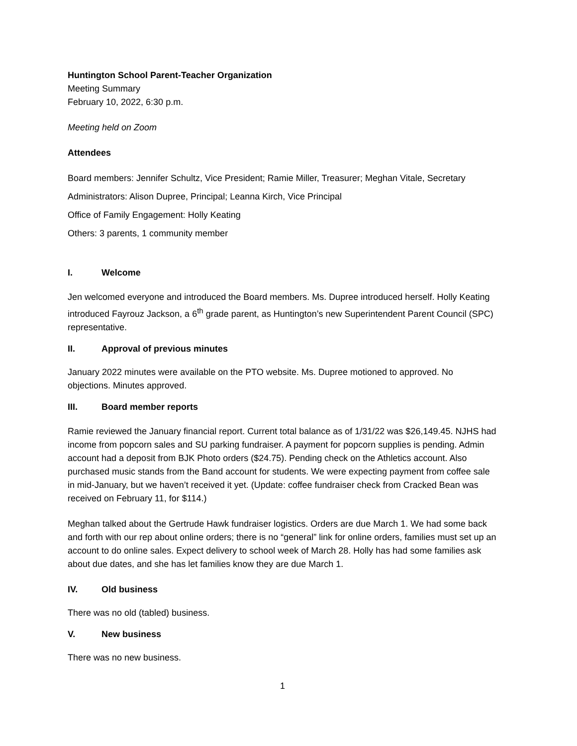Huntington School Parent-Teacher Organization
Meeting Summary
February 10, 2022, 6:30 p.m.
Meeting held on Zoom
Attendees
Board members: Jennifer Schultz, Vice President; Ramie Miller, Treasurer; Meghan Vitale, Secretary
Administrators: Alison Dupree, Principal; Leanna Kirch, Vice Principal
Office of Family Engagement: Holly Keating
Others: 3 parents, 1 community member
I. Welcome
Jen welcomed everyone and introduced the Board members. Ms. Dupree introduced herself. Holly Keating introduced Fayrouz Jackson, a 6<sup>th</sup> grade parent, as Huntington’s new Superintendent Parent Council (SPC) representative.
II. Approval of previous minutes
January 2022 minutes were available on the PTO website. Ms. Dupree motioned to approved. No objections. Minutes approved.
III. Board member reports
Ramie reviewed the January financial report. Current total balance as of 1/31/22 was $26,149.45. NJHS had income from popcorn sales and SU parking fundraiser. A payment for popcorn supplies is pending. Admin account had a deposit from BJK Photo orders ($24.75). Pending check on the Athletics account. Also purchased music stands from the Band account for students. We were expecting payment from coffee sale in mid-January, but we haven’t received it yet. (Update: coffee fundraiser check from Cracked Bean was received on February 11, for $114.)
Meghan talked about the Gertrude Hawk fundraiser logistics. Orders are due March 1. We had some back and forth with our rep about online orders; there is no “general” link for online orders, families must set up an account to do online sales. Expect delivery to school week of March 28. Holly has had some families ask about due dates, and she has let families know they are due March 1.
IV. Old business
There was no old (tabled) business.
V. New business
There was no new business.
1